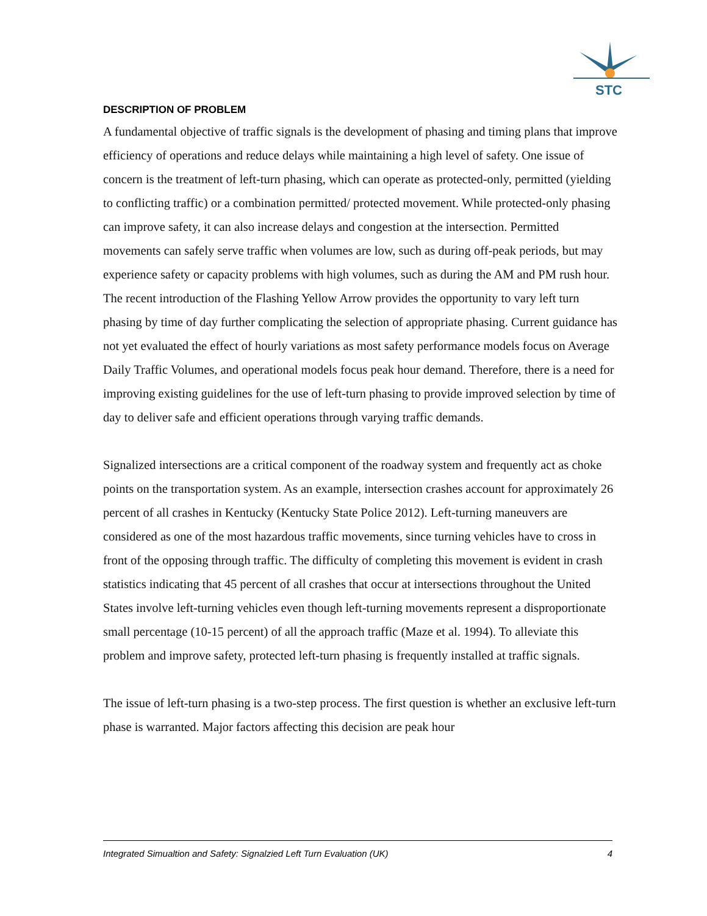STC
DESCRIPTION OF PROBLEM
A fundamental objective of traffic signals is the development of phasing and timing plans that improve efficiency of operations and reduce delays while maintaining a high level of safety. One issue of concern is the treatment of left-turn phasing, which can operate as protected-only, permitted (yielding to conflicting traffic) or a combination permitted/ protected movement. While protected-only phasing can improve safety, it can also increase delays and congestion at the intersection. Permitted movements can safely serve traffic when volumes are low, such as during off-peak periods, but may experience safety or capacity problems with high volumes, such as during the AM and PM rush hour. The recent introduction of the Flashing Yellow Arrow provides the opportunity to vary left turn phasing by time of day further complicating the selection of appropriate phasing. Current guidance has not yet evaluated the effect of hourly variations as most safety performance models focus on Average Daily Traffic Volumes, and operational models focus peak hour demand. Therefore, there is a need for improving existing guidelines for the use of left-turn phasing to provide improved selection by time of day to deliver safe and efficient operations through varying traffic demands.
Signalized intersections are a critical component of the roadway system and frequently act as choke points on the transportation system. As an example, intersection crashes account for approximately 26 percent of all crashes in Kentucky (Kentucky State Police 2012). Left-turning maneuvers are considered as one of the most hazardous traffic movements, since turning vehicles have to cross in front of the opposing through traffic. The difficulty of completing this movement is evident in crash statistics indicating that 45 percent of all crashes that occur at intersections throughout the United States involve left-turning vehicles even though left-turning movements represent a disproportionate small percentage (10-15 percent) of all the approach traffic (Maze et al. 1994). To alleviate this problem and improve safety, protected left-turn phasing is frequently installed at traffic signals.
The issue of left-turn phasing is a two-step process. The first question is whether an exclusive left-turn phase is warranted. Major factors affecting this decision are peak hour
Integrated Simualtion and Safety: Signalzied Left Turn Evaluation (UK) 4